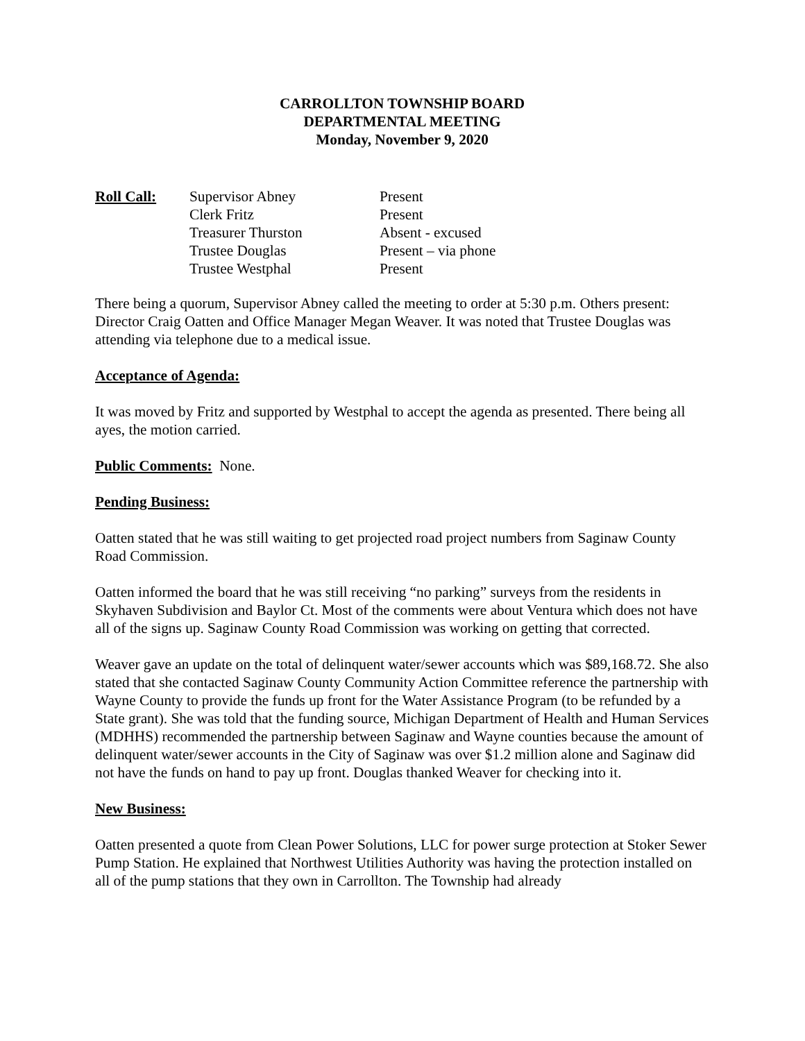CARROLLTON TOWNSHIP BOARD
DEPARTMENTAL MEETING
Monday, November 9, 2020
| Roll Call: | Supervisor Abney | Present |
| | Clerk Fritz | Present |
| | Treasurer Thurston | Absent - excused |
| | Trustee Douglas | Present – via phone |
| | Trustee Westphal | Present |
There being a quorum, Supervisor Abney called the meeting to order at 5:30 p.m. Others present: Director Craig Oatten and Office Manager Megan Weaver. It was noted that Trustee Douglas was attending via telephone due to a medical issue.
Acceptance of Agenda:
It was moved by Fritz and supported by Westphal to accept the agenda as presented. There being all ayes, the motion carried.
Public Comments: None.
Pending Business:
Oatten stated that he was still waiting to get projected road project numbers from Saginaw County Road Commission.
Oatten informed the board that he was still receiving “no parking” surveys from the residents in Skyhaven Subdivision and Baylor Ct. Most of the comments were about Ventura which does not have all of the signs up. Saginaw County Road Commission was working on getting that corrected.
Weaver gave an update on the total of delinquent water/sewer accounts which was $89,168.72. She also stated that she contacted Saginaw County Community Action Committee reference the partnership with Wayne County to provide the funds up front for the Water Assistance Program (to be refunded by a State grant). She was told that the funding source, Michigan Department of Health and Human Services (MDHHS) recommended the partnership between Saginaw and Wayne counties because the amount of delinquent water/sewer accounts in the City of Saginaw was over $1.2 million alone and Saginaw did not have the funds on hand to pay up front. Douglas thanked Weaver for checking into it.
New Business:
Oatten presented a quote from Clean Power Solutions, LLC for power surge protection at Stoker Sewer Pump Station. He explained that Northwest Utilities Authority was having the protection installed on all of the pump stations that they own in Carrollton. The Township had already